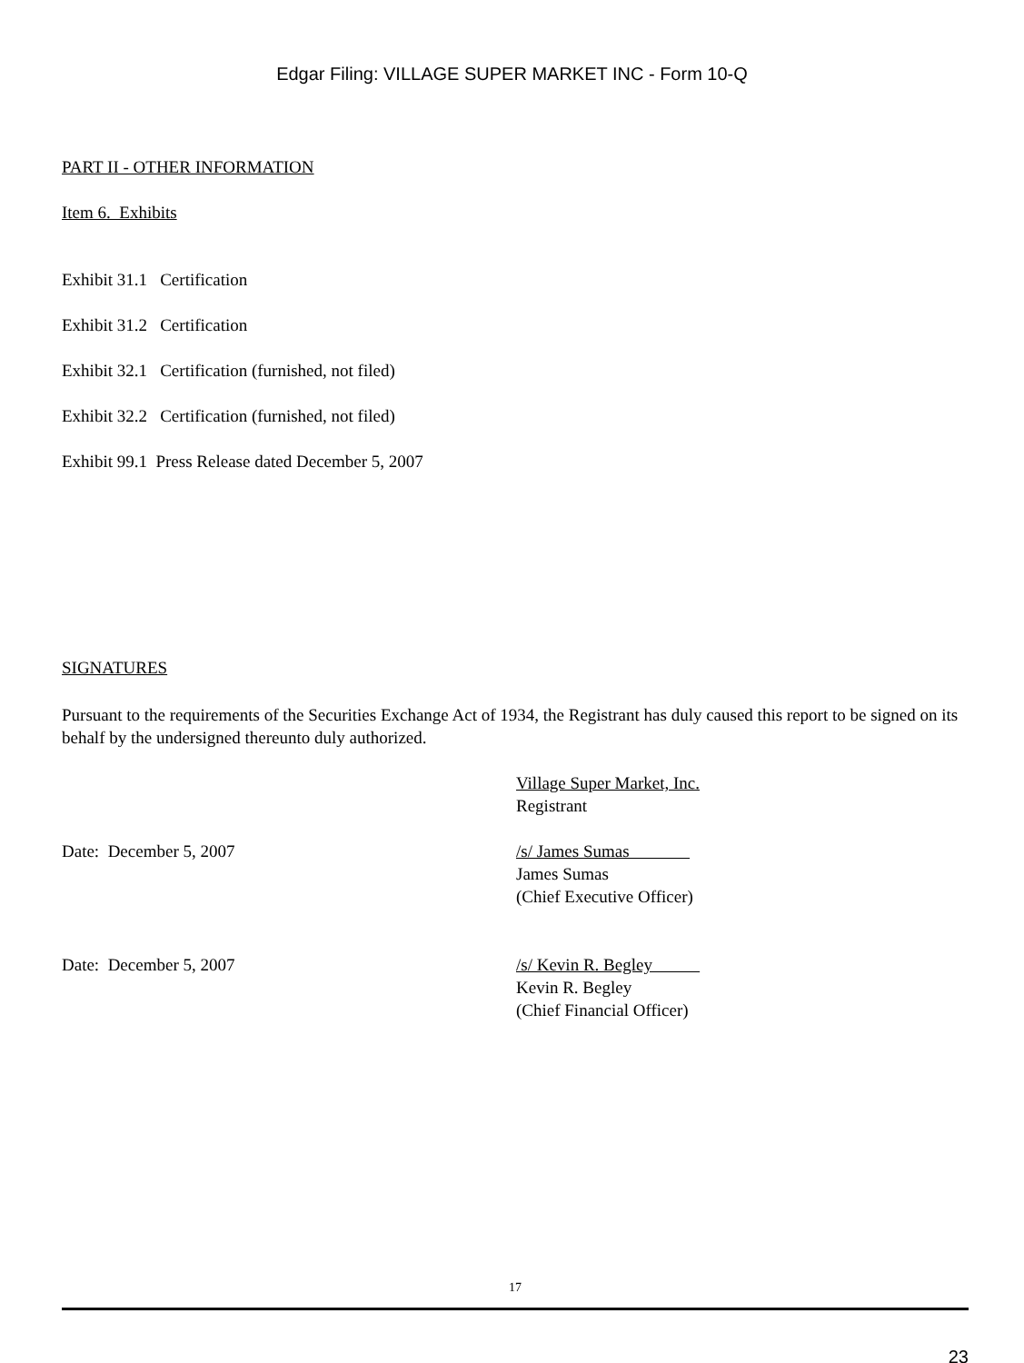Edgar Filing: VILLAGE SUPER MARKET INC - Form 10-Q
PART II - OTHER INFORMATION
Item 6. Exhibits
Exhibit 31.1 Certification
Exhibit 31.2 Certification
Exhibit 32.1 Certification (furnished, not filed)
Exhibit 32.2 Certification (furnished, not filed)
Exhibit 99.1 Press Release dated December 5, 2007
SIGNATURES
Pursuant to the requirements of the Securities Exchange Act of 1934, the Registrant has duly caused this report to be signed on its behalf by the undersigned thereunto duly authorized.
Village Super Market, Inc.
Registrant
Date: December 5, 2007 /s/ James Sumas
James Sumas
(Chief Executive Officer)
Date: December 5, 2007 /s/ Kevin R. Begley
Kevin R. Begley
(Chief Financial Officer)
17
23